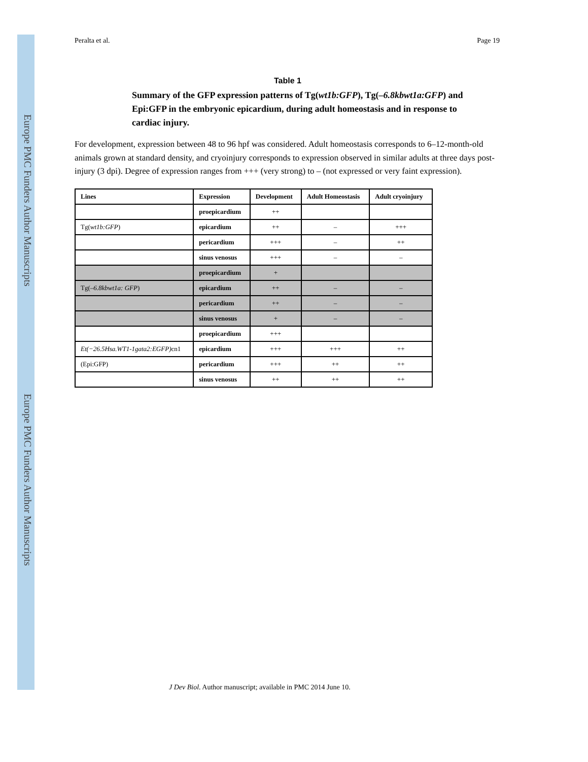Europe PMC Funders Author Manuscripts
Europe PMC Funders Author Manuscripts
Peralta et al. Page 19
Table 1
Summary of the GFP expression patterns of Tg(wt1b:GFP), Tg(–6.8kbwt1a:GFP) and Epi:GFP in the embryonic epicardium, during adult homeostasis and in response to cardiac injury.
For development, expression between 48 to 96 hpf was considered. Adult homeostasis corresponds to 6–12-month-old animals grown at standard density, and cryoinjury corresponds to expression observed in similar adults at three days post-injury (3 dpi). Degree of expression ranges from +++ (very strong) to – (not expressed or very faint expression).
| Lines | Expression | Development | Adult Homeostasis | Adult cryoinjury |
| --- | --- | --- | --- | --- |
| | proepicardium | ++ | | |
| Tg( wt1b:GFP ) | epicardium | ++ | – | +++ |
| | pericardium | +++ | – | ++ |
| | sinus venosus | +++ | – | – |
| | proepicardium | + | | |
| Tg( –6.8kbwt1a: GFP ) | epicardium | ++ | – | – |
| | pericardium | ++ | – | – |
| | sinus venosus | + | – | – |
| | proepicardium | +++ | | |
| Et(−26.5Hsa.WT1-1gata2:EGFP) cn1 | epicardium | +++ | +++ | ++ |
| (Epi:GFP) | pericardium | +++ | ++ | ++ |
| | sinus venosus | ++ | ++ | ++ |
J Dev Biol. Author manuscript; available in PMC 2014 June 10.